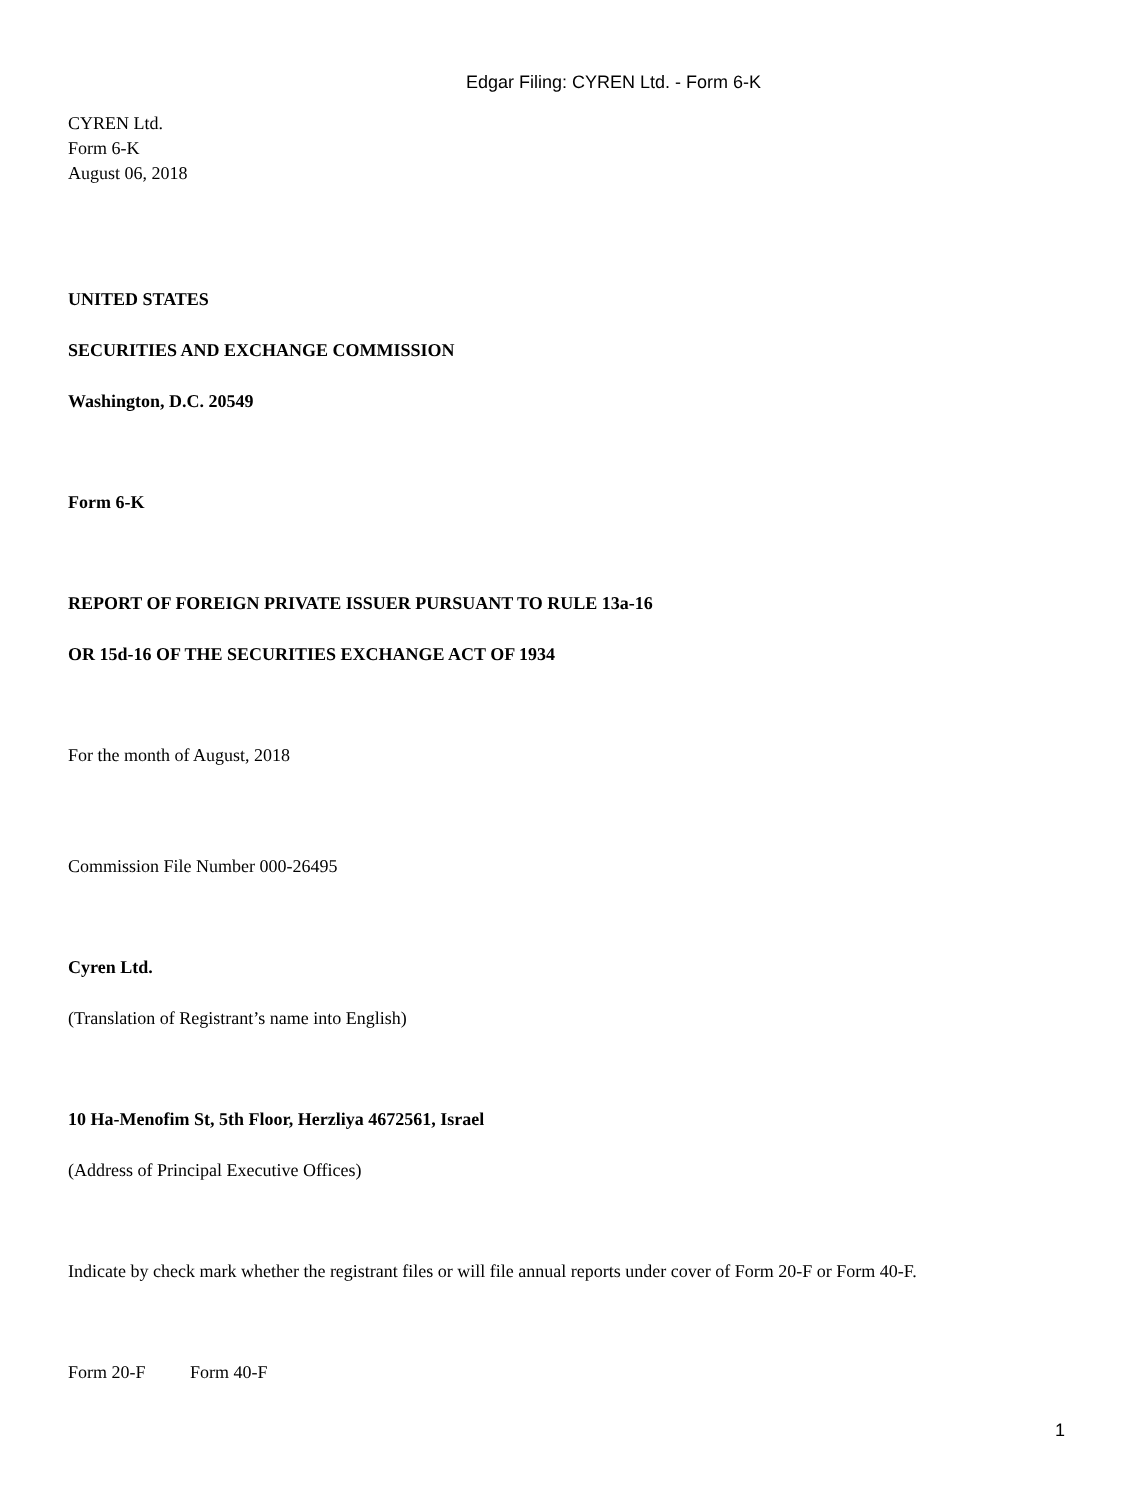Edgar Filing: CYREN Ltd. - Form 6-K
CYREN Ltd.
Form 6-K
August 06, 2018
UNITED STATES
SECURITIES AND EXCHANGE COMMISSION
Washington, D.C. 20549
Form 6-K
REPORT OF FOREIGN PRIVATE ISSUER PURSUANT TO RULE 13a-16
OR 15d-16 OF THE SECURITIES EXCHANGE ACT OF 1934
For the month of August, 2018
Commission File Number 000-26495
Cyren Ltd.
(Translation of Registrant’s name into English)
10 Ha-Menofim St, 5th Floor, Herzliya 4672561, Israel
(Address of Principal Executive Offices)
Indicate by check mark whether the registrant files or will file annual reports under cover of Form 20-F or Form 40-F.
Form 20-F Form 40-F
1